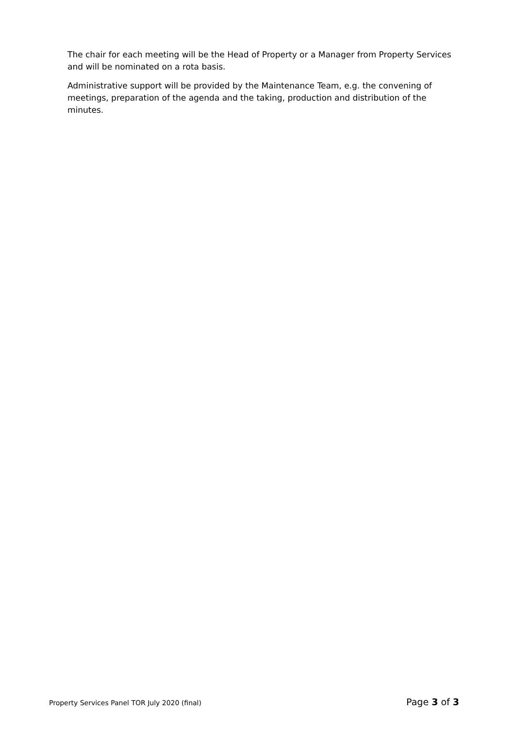The chair for each meeting will be the Head of Property or a Manager from Property Services and will be nominated on a rota basis.
Administrative support will be provided by the Maintenance Team, e.g. the convening of meetings, preparation of the agenda and the taking, production and distribution of the minutes.
Property Services Panel TOR July 2020 (final) Page 3 of 3